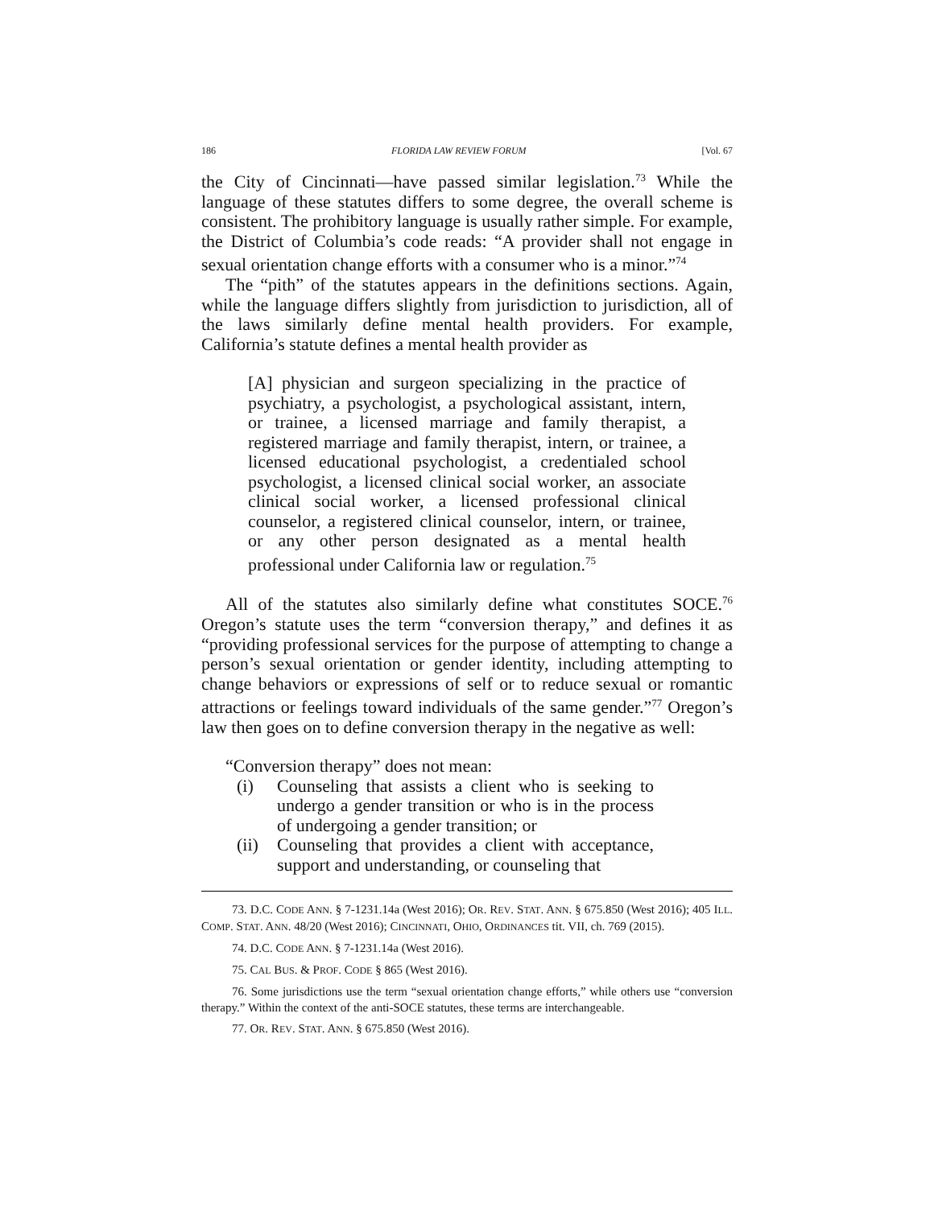186 FLORIDA LAW REVIEW FORUM [Vol. 67
the City of Cincinnati—have passed similar legislation.<sup>73</sup> While the language of these statutes differs to some degree, the overall scheme is consistent. The prohibitory language is usually rather simple. For example, the District of Columbia’s code reads: “A provider shall not engage in sexual orientation change efforts with a consumer who is a minor.”<sup>74</sup>
The “pith” of the statutes appears in the definitions sections. Again, while the language differs slightly from jurisdiction to jurisdiction, all of the laws similarly define mental health providers. For example, California’s statute defines a mental health provider as
[A] physician and surgeon specializing in the practice of psychiatry, a psychologist, a psychological assistant, intern, or trainee, a licensed marriage and family therapist, a registered marriage and family therapist, intern, or trainee, a licensed educational psychologist, a credentialed school psychologist, a licensed clinical social worker, an associate clinical social worker, a licensed professional clinical counselor, a registered clinical counselor, intern, or trainee, or any other person designated as a mental health professional under California law or regulation.<sup>75</sup>
All of the statutes also similarly define what constitutes SOCE.<sup>76</sup> Oregon’s statute uses the term “conversion therapy,” and defines it as “providing professional services for the purpose of attempting to change a person’s sexual orientation or gender identity, including attempting to change behaviors or expressions of self or to reduce sexual or romantic attractions or feelings toward individuals of the same gender.”<sup>77</sup> Oregon’s law then goes on to define conversion therapy in the negative as well:
“Conversion therapy” does not mean:
(i) Counseling that assists a client who is seeking to undergo a gender transition or who is in the process of undergoing a gender transition; or
(ii) Counseling that provides a client with acceptance, support and understanding, or counseling that
73. D.C. CODE ANN. § 7-1231.14a (West 2016); OR. REV. STAT. ANN. § 675.850 (West 2016); 405 ILL. COMP. STAT. ANN. 48/20 (West 2016); CINCINNATI, OHIO, ORDINANCES tit. VII, ch. 769 (2015).
74. D.C. CODE ANN. § 7-1231.14a (West 2016).
75. CAL BUS. & PROF. CODE § 865 (West 2016).
76. Some jurisdictions use the term “sexual orientation change efforts,” while others use “conversion therapy.” Within the context of the anti-SOCE statutes, these terms are interchangeable.
77. OR. REV. STAT. ANN. § 675.850 (West 2016).